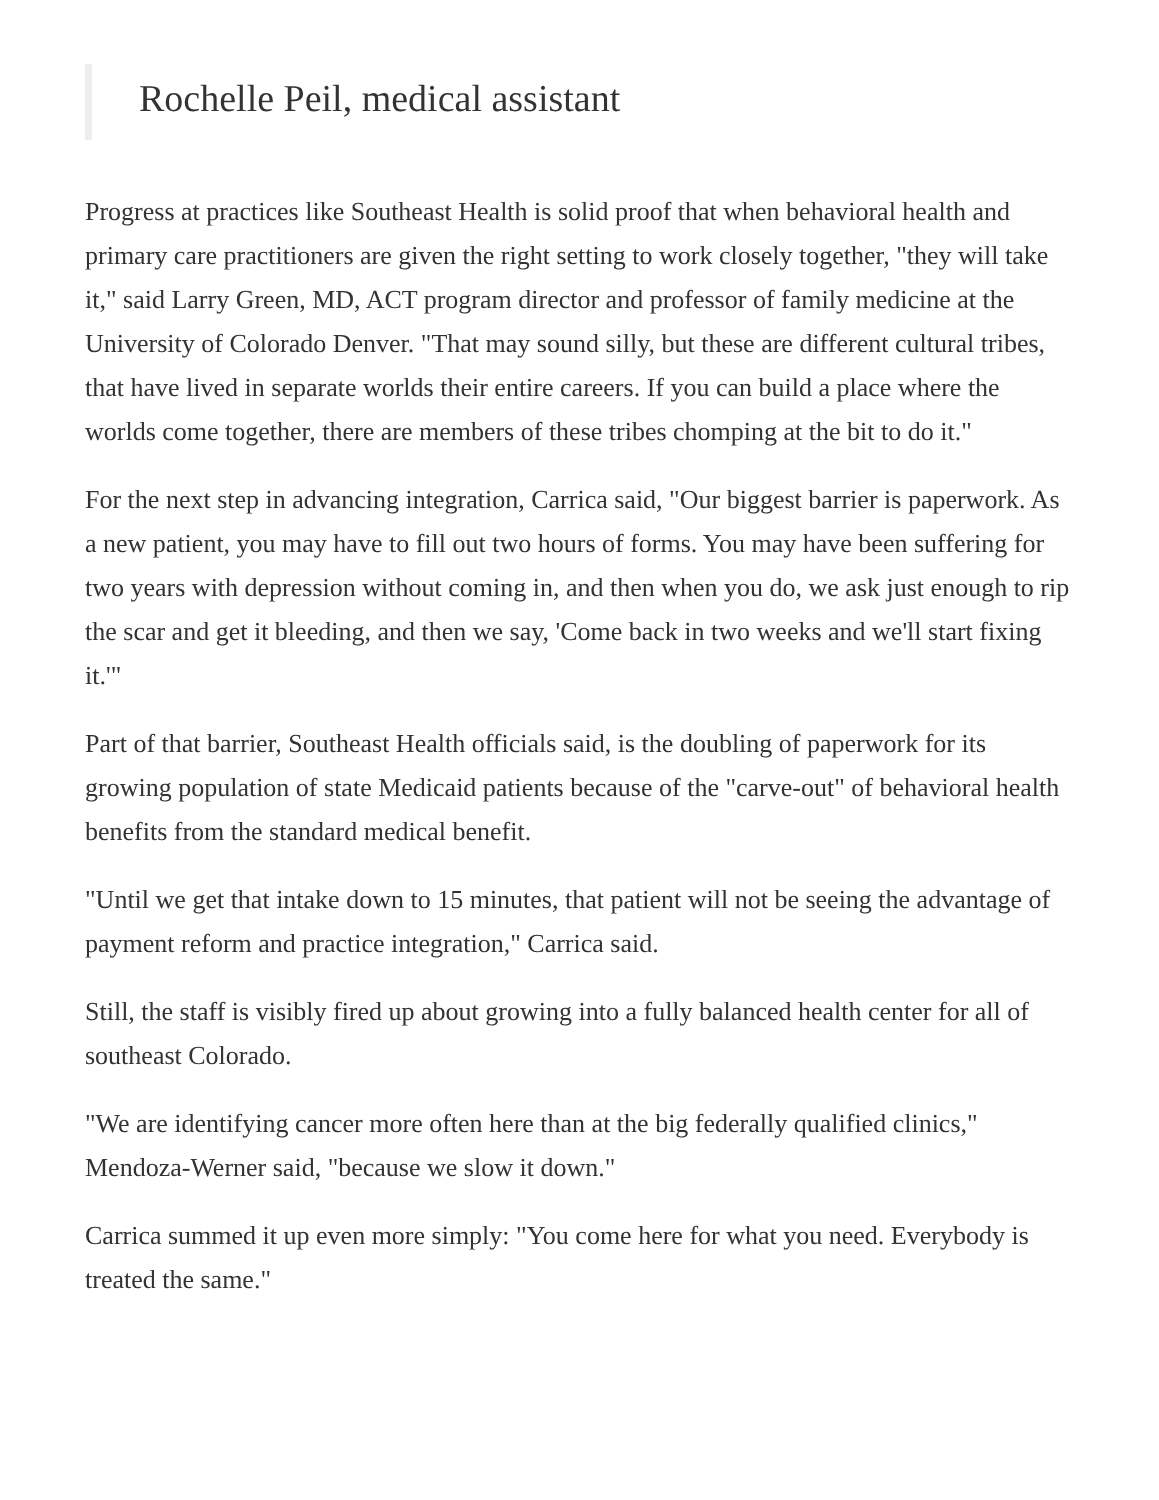Rochelle Peil, medical assistant
Progress at practices like Southeast Health is solid proof that when behavioral health and primary care practitioners are given the right setting to work closely together, "they will take it," said Larry Green, MD, ACT program director and professor of family medicine at the University of Colorado Denver. "That may sound silly, but these are different cultural tribes, that have lived in separate worlds their entire careers. If you can build a place where the worlds come together, there are members of these tribes chomping at the bit to do it."
For the next step in advancing integration, Carrica said, "Our biggest barrier is paperwork. As a new patient, you may have to fill out two hours of forms. You may have been suffering for two years with depression without coming in, and then when you do, we ask just enough to rip the scar and get it bleeding, and then we say, 'Come back in two weeks and we'll start fixing it.'"
Part of that barrier, Southeast Health officials said, is the doubling of paperwork for its growing population of state Medicaid patients because of the "carve-out" of behavioral health benefits from the standard medical benefit.
"Until we get that intake down to 15 minutes, that patient will not be seeing the advantage of payment reform and practice integration," Carrica said.
Still, the staff is visibly fired up about growing into a fully balanced health center for all of southeast Colorado.
"We are identifying cancer more often here than at the big federally qualified clinics," Mendoza-Werner said, "because we slow it down."
Carrica summed it up even more simply: "You come here for what you need. Everybody is treated the same."